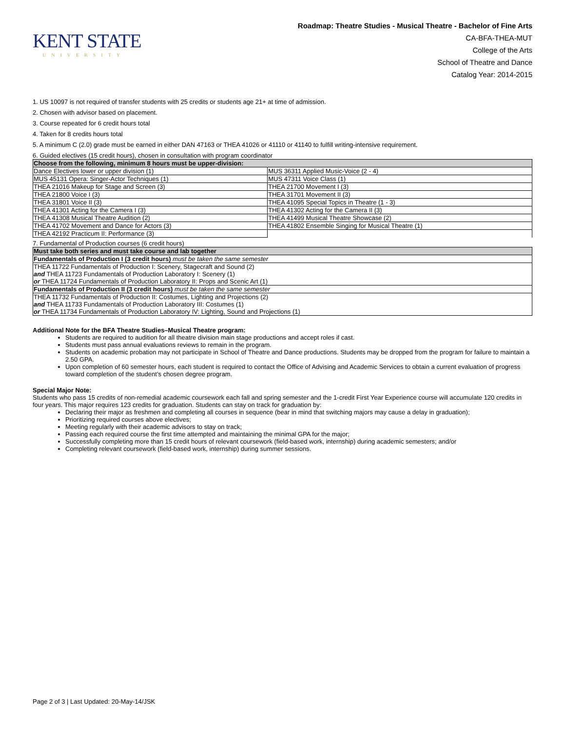KENT STATE
UNIVERSITY
Roadmap: Theatre Studies - Musical Theatre - Bachelor of Fine Arts
CA-BFA-THEA-MUT
College of the Arts
School of Theatre and Dance
Catalog Year: 2014-2015
1. US 10097 is not required of transfer students with 25 credits or students age 21+ at time of admission.
2. Chosen with advisor based on placement.
3. Course repeated for 6 credit hours total
4. Taken for 8 credits hours total
5. A minimum C (2.0) grade must be earned in either DAN 47163 or THEA 41026 or 41110 or 41140 to fulfill writing-intensive requirement.
6. Guided electives (15 credit hours), chosen in consultation with program coordinator
| Choose from the following, minimum 8 hours must be upper-division: | |
| Dance Electives lower or upper division (1) | MUS 36311 Applied Music-Voice (2 - 4) |
| MUS 45131 Opera: Singer-Actor Techniques (1) | MUS 47311 Voice Class (1) |
| THEA 21016 Makeup for Stage and Screen (3) | THEA 21700 Movement I (3) |
| THEA 21800 Voice I (3) | THEA 31701 Movement II (3) |
| THEA 31801 Voice II (3) | THEA 41095 Special Topics in Theatre (1 - 3) |
| THEA 41301 Acting for the Camera I (3) | THEA 41302 Acting for the Camera II (3) |
| THEA 41308 Musical Theatre Audition (2) | THEA 41499 Musical Theatre Showcase (2) |
| THEA 41702 Movement and Dance for Actors (3) | THEA 41802 Ensemble Singing for Musical Theatre (1) |
| THEA 42192 Practicum II: Performance (3) | |
7. Fundamental of Production courses (6 credit hours)
| Must take both series and must take course and lab together |
| Fundamentals of Production I (3 credit hours) must be taken the same semester |
| THEA 11722 Fundamentals of Production I: Scenery, Stagecraft and Sound (2) and THEA 11723 Fundamentals of Production Laboratory I: Scenery (1) or THEA 11724 Fundamentals of Production Laboratory II: Props and Scenic Art (1) |
| Fundamentals of Production II (3 credit hours) must be taken the same semester |
| THEA 11732 Fundamentals of Production II: Costumes, Lighting and Projections (2) and THEA 11733 Fundamentals of Production Laboratory III: Costumes (1) or THEA 11734 Fundamentals of Production Laboratory IV: Lighting, Sound and Projections (1) |
Additional Note for the BFA Theatre Studies–Musical Theatre program:
Students are required to audition for all theatre division main stage productions and accept roles if cast.
Students must pass annual evaluations reviews to remain in the program.
Students on academic probation may not participate in School of Theatre and Dance productions. Students may be dropped from the program for failure to maintain a 2.50 GPA.
Upon completion of 60 semester hours, each student is required to contact the Office of Advising and Academic Services to obtain a current evaluation of progress toward completion of the student’s chosen degree program.
Special Major Note:
Students who pass 15 credits of non-remedial academic coursework each fall and spring semester and the 1-credit First Year Experience course will accumulate 120 credits in four years. This major requires 123 credits for graduation. Students can stay on track for graduation by:
Declaring their major as freshmen and completing all courses in sequence (bear in mind that switching majors may cause a delay in graduation);
Prioritizing required courses above electives;
Meeting regularly with their academic advisors to stay on track;
Passing each required course the first time attempted and maintaining the minimal GPA for the major;
Successfully completing more than 15 credit hours of relevant coursework (field-based work, internship) during academic semesters; and/or
Completing relevant coursework (field-based work, internship) during summer sessions.
Page 2 of 3 | Last Updated: 20-May-14/JSK